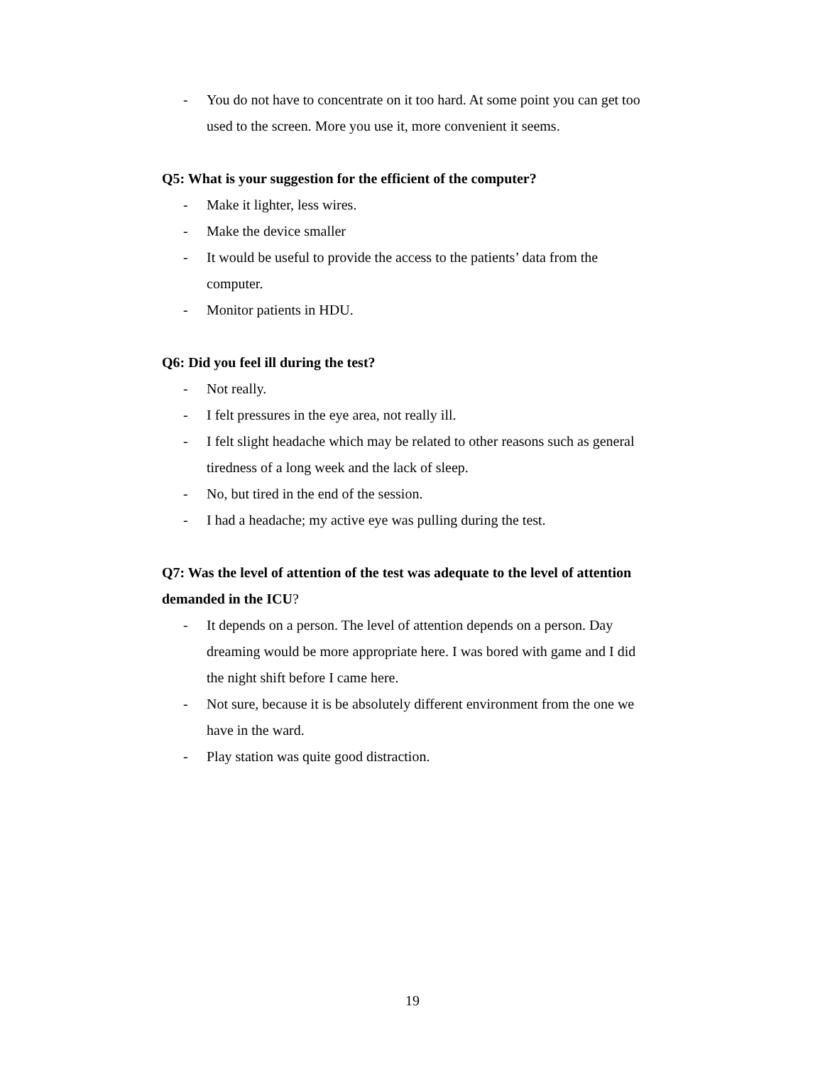- You do not have to concentrate on it too hard. At some point you can get too used to the screen. More you use it, more convenient it seems.
Q5: What is your suggestion for the efficient of the computer?
- Make it lighter, less wires.
- Make the device smaller
- It would be useful to provide the access to the patients’ data from the computer.
- Monitor patients in HDU.
Q6: Did you feel ill during the test?
- Not really.
- I felt pressures in the eye area, not really ill.
- I felt slight headache which may be related to other reasons such as general tiredness of a long week and the lack of sleep.
- No, but tired in the end of the session.
- I had a headache; my active eye was pulling during the test.
Q7: Was the level of attention of the test was adequate to the level of attention demanded in the ICU?
- It depends on a person. The level of attention depends on a person. Day dreaming would be more appropriate here. I was bored with game and I did the night shift before I came here.
- Not sure, because it is be absolutely different environment from the one we have in the ward.
- Play station was quite good distraction.
19